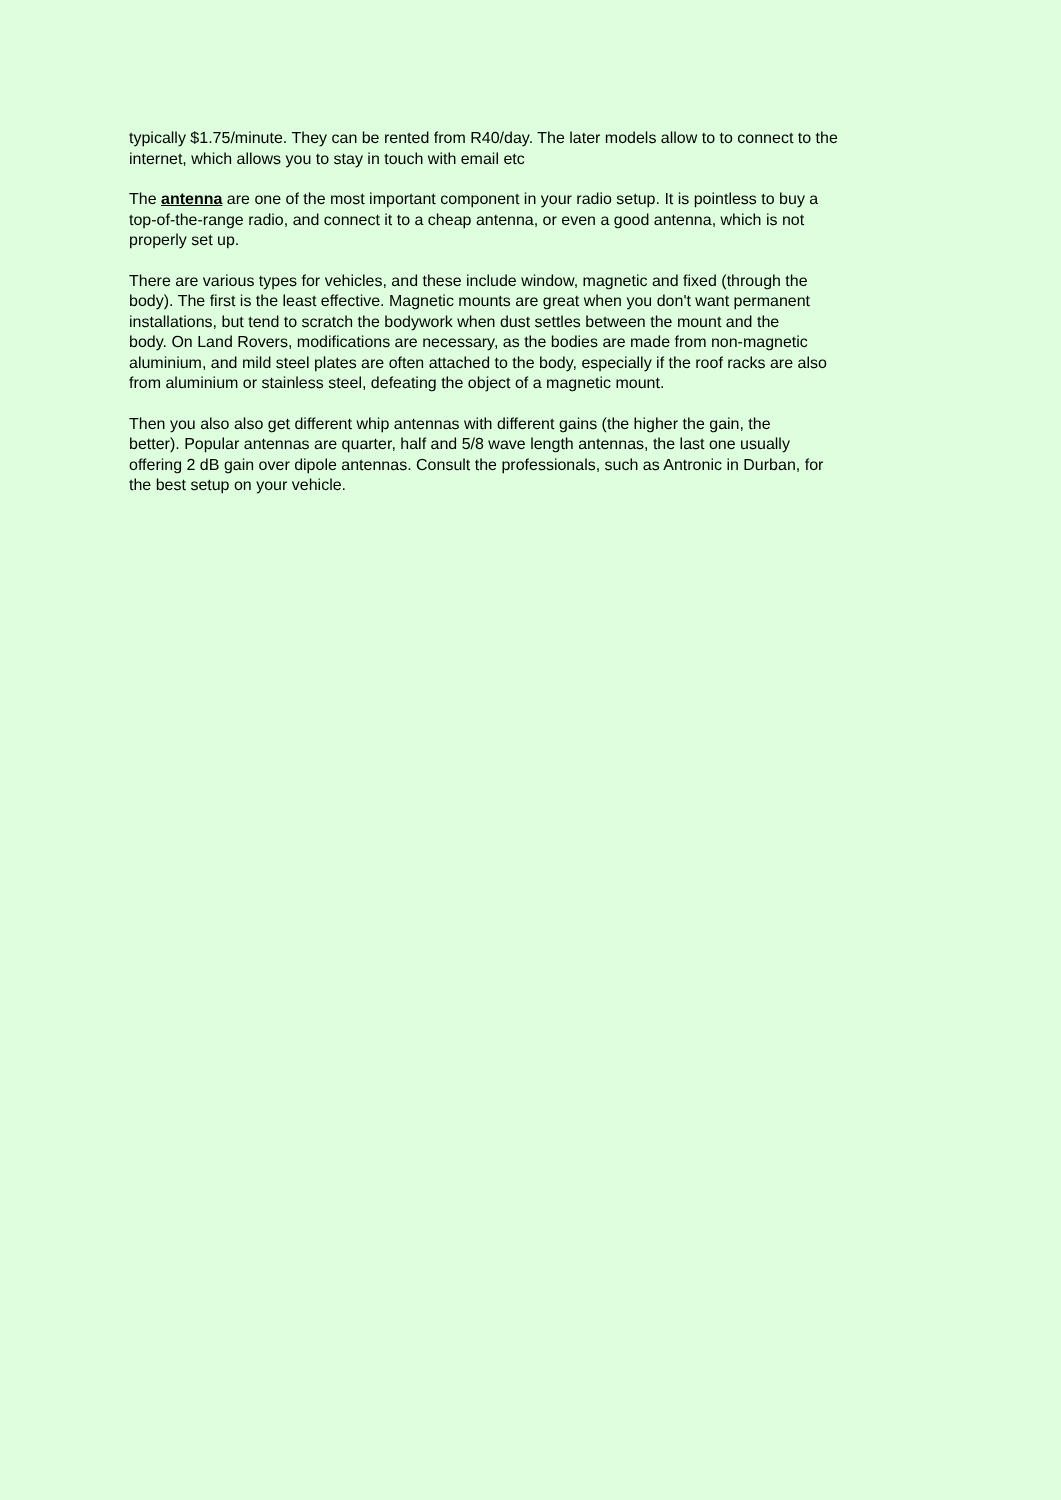typically $1.75/minute. They can be rented from R40/day. The later models allow to to connect to the internet, which allows you to stay in touch with email etc
The antenna are one of the most important component in your radio setup. It is pointless to buy a top-of-the-range radio, and connect it to a cheap antenna, or even a good antenna, which is not properly set up.
There are various types for vehicles, and these include window, magnetic and fixed (through the body). The first is the least effective. Magnetic mounts are great when you don't want permanent installations, but tend to scratch the bodywork when dust settles between the mount and the body. On Land Rovers, modifications are necessary, as the bodies are made from non-magnetic aluminium, and mild steel plates are often attached to the body, especially if the roof racks are also from aluminium or stainless steel, defeating the object of a magnetic mount.
Then you also also get different whip antennas with different gains (the higher the gain, the better). Popular antennas are quarter, half and 5/8 wave length antennas, the last one usually offering 2 dB gain over dipole antennas. Consult the professionals, such as Antronic in Durban, for the best setup on your vehicle.